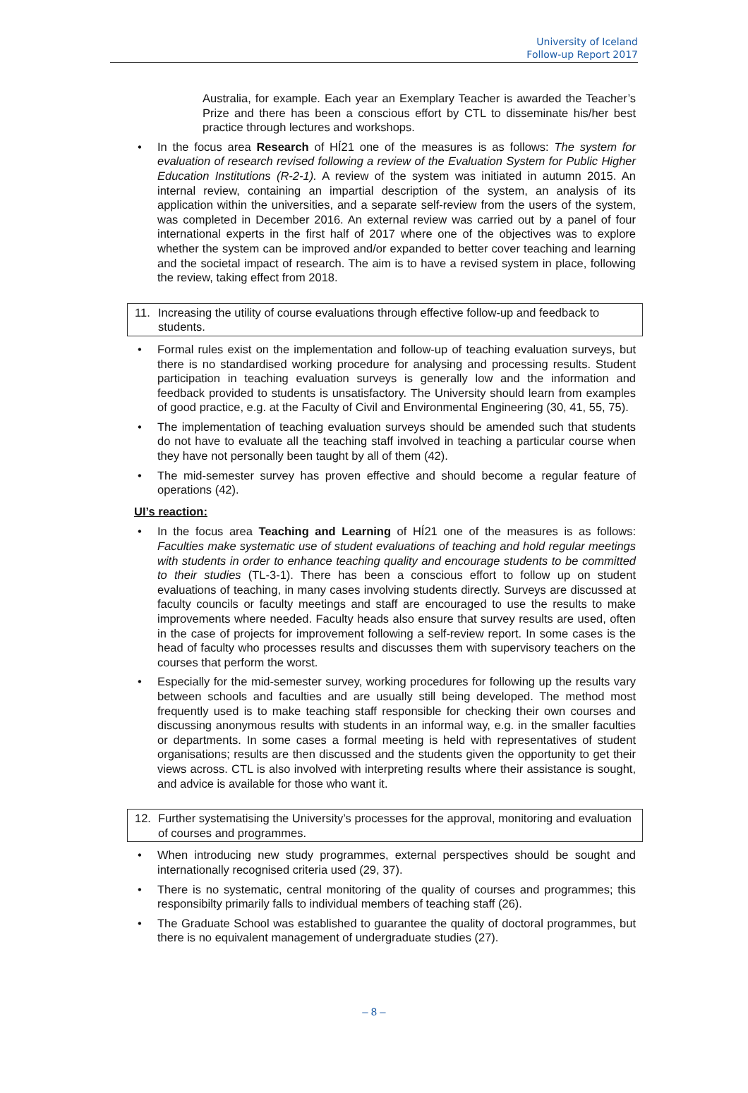University of Iceland
Follow-up Report 2017
Australia, for example. Each year an Exemplary Teacher is awarded the Teacher’s Prize and there has been a conscious effort by CTL to disseminate his/her best practice through lectures and workshops.
• In the focus area Research of HÍ21 one of the measures is as follows: The system for evaluation of research revised following a review of the Evaluation System for Public Higher Education Institutions (R-2-1). A review of the system was initiated in autumn 2015. An internal review, containing an impartial description of the system, an analysis of its application within the universities, and a separate self-review from the users of the system, was completed in December 2016. An external review was carried out by a panel of four international experts in the first half of 2017 where one of the objectives was to explore whether the system can be improved and/or expanded to better cover teaching and learning and the societal impact of research. The aim is to have a revised system in place, following the review, taking effect from 2018.
11. Increasing the utility of course evaluations through effective follow-up and feedback to students.
• Formal rules exist on the implementation and follow-up of teaching evaluation surveys, but there is no standardised working procedure for analysing and processing results. Student participation in teaching evaluation surveys is generally low and the information and feedback provided to students is unsatisfactory. The University should learn from examples of good practice, e.g. at the Faculty of Civil and Environmental Engineering (30, 41, 55, 75).
• The implementation of teaching evaluation surveys should be amended such that students do not have to evaluate all the teaching staff involved in teaching a particular course when they have not personally been taught by all of them (42).
• The mid-semester survey has proven effective and should become a regular feature of operations (42).
UI’s reaction:
• In the focus area Teaching and Learning of HÍ21 one of the measures is as follows: Faculties make systematic use of student evaluations of teaching and hold regular meetings with students in order to enhance teaching quality and encourage students to be committed to their studies (TL-3-1). There has been a conscious effort to follow up on student evaluations of teaching, in many cases involving students directly. Surveys are discussed at faculty councils or faculty meetings and staff are encouraged to use the results to make improvements where needed. Faculty heads also ensure that survey results are used, often in the case of projects for improvement following a self-review report. In some cases is the head of faculty who processes results and discusses them with supervisory teachers on the courses that perform the worst.
• Especially for the mid-semester survey, working procedures for following up the results vary between schools and faculties and are usually still being developed. The method most frequently used is to make teaching staff responsible for checking their own courses and discussing anonymous results with students in an informal way, e.g. in the smaller faculties or departments. In some cases a formal meeting is held with representatives of student organisations; results are then discussed and the students given the opportunity to get their views across. CTL is also involved with interpreting results where their assistance is sought, and advice is available for those who want it.
12. Further systematising the University’s processes for the approval, monitoring and evaluation of courses and programmes.
• When introducing new study programmes, external perspectives should be sought and internationally recognised criteria used (29, 37).
• There is no systematic, central monitoring of the quality of courses and programmes; this responsibilty primarily falls to individual members of teaching staff (26).
• The Graduate School was established to guarantee the quality of doctoral programmes, but there is no equivalent management of undergraduate studies (27).
– 8 –